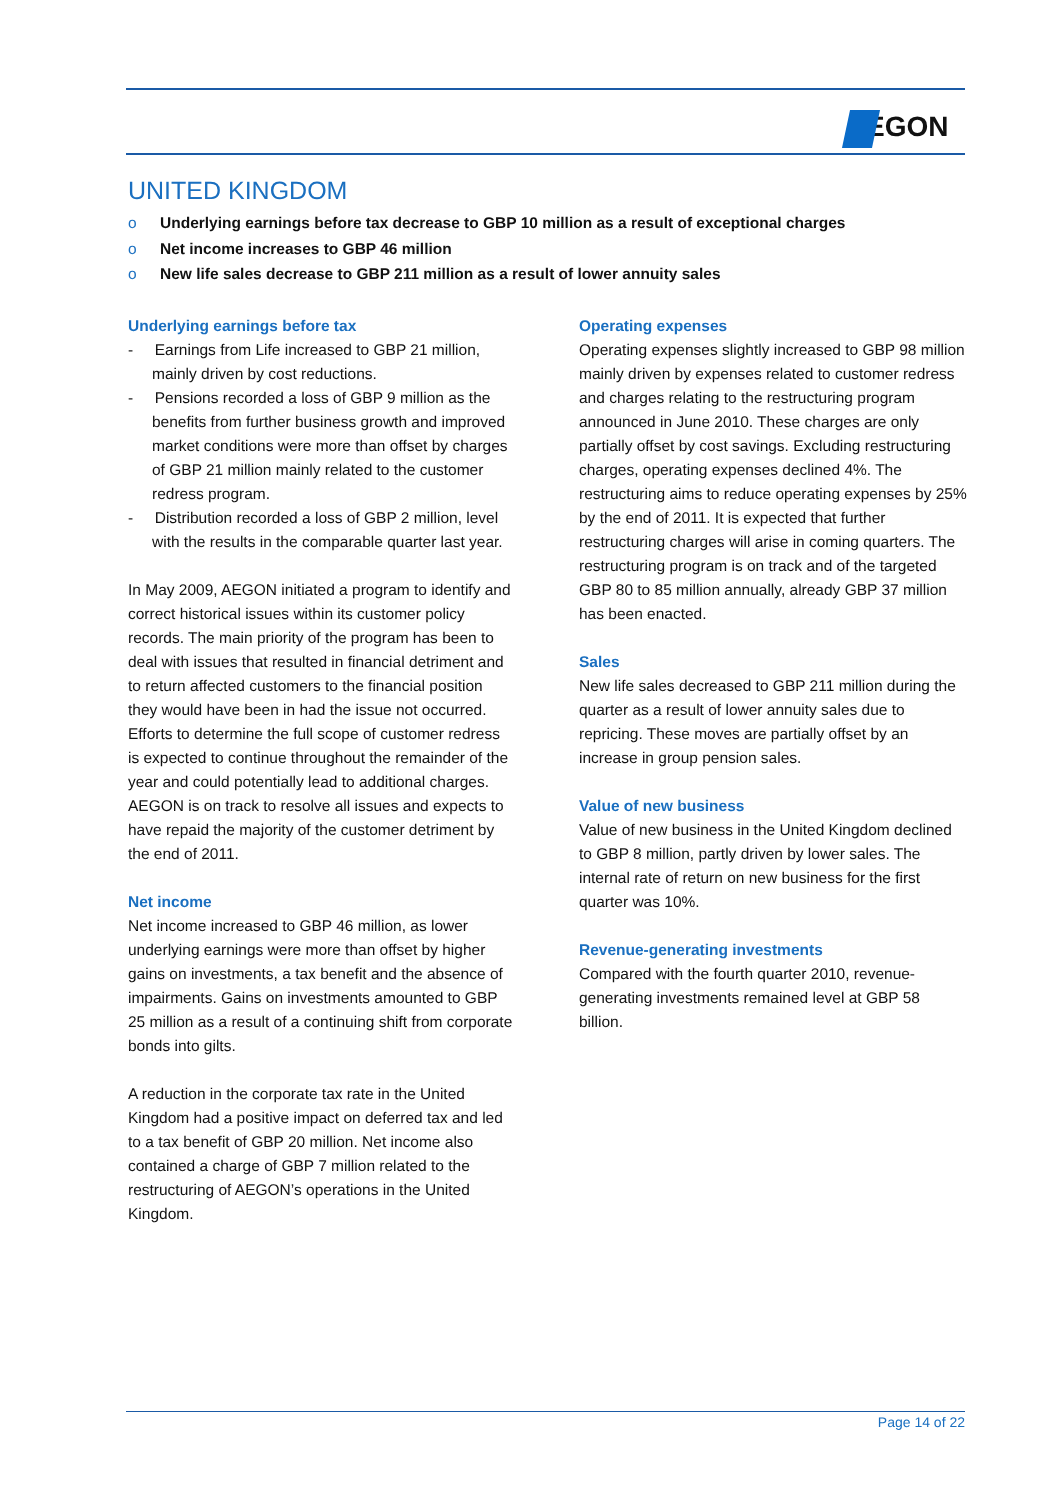EGON
UNITED KINGDOM
o Underlying earnings before tax decrease to GBP 10 million as a result of exceptional charges
o Net income increases to GBP 46 million
o New life sales decrease to GBP 211 million as a result of lower annuity sales
Underlying earnings before tax
- Earnings from Life increased to GBP 21 million, mainly driven by cost reductions.
- Pensions recorded a loss of GBP 9 million as the benefits from further business growth and improved market conditions were more than offset by charges of GBP 21 million mainly related to the customer redress program.
- Distribution recorded a loss of GBP 2 million, level with the results in the comparable quarter last year.
In May 2009, AEGON initiated a program to identify and correct historical issues within its customer policy records. The main priority of the program has been to deal with issues that resulted in financial detriment and to return affected customers to the financial position they would have been in had the issue not occurred. Efforts to determine the full scope of customer redress is expected to continue throughout the remainder of the year and could potentially lead to additional charges. AEGON is on track to resolve all issues and expects to have repaid the majority of the customer detriment by the end of 2011.
Net income
Net income increased to GBP 46 million, as lower underlying earnings were more than offset by higher gains on investments, a tax benefit and the absence of impairments. Gains on investments amounted to GBP 25 million as a result of a continuing shift from corporate bonds into gilts.
A reduction in the corporate tax rate in the United Kingdom had a positive impact on deferred tax and led to a tax benefit of GBP 20 million. Net income also contained a charge of GBP 7 million related to the restructuring of AEGON’s operations in the United Kingdom.
Operating expenses
Operating expenses slightly increased to GBP 98 million mainly driven by expenses related to customer redress and charges relating to the restructuring program announced in June 2010. These charges are only partially offset by cost savings. Excluding restructuring charges, operating expenses declined 4%. The restructuring aims to reduce operating expenses by 25% by the end of 2011. It is expected that further restructuring charges will arise in coming quarters. The restructuring program is on track and of the targeted GBP 80 to 85 million annually, already GBP 37 million has been enacted.
Sales
New life sales decreased to GBP 211 million during the quarter as a result of lower annuity sales due to repricing. These moves are partially offset by an increase in group pension sales.
Value of new business
Value of new business in the United Kingdom declined to GBP 8 million, partly driven by lower sales. The internal rate of return on new business for the first quarter was 10%.
Revenue-generating investments
Compared with the fourth quarter 2010, revenue-generating investments remained level at GBP 58 billion.
Page 14 of 22